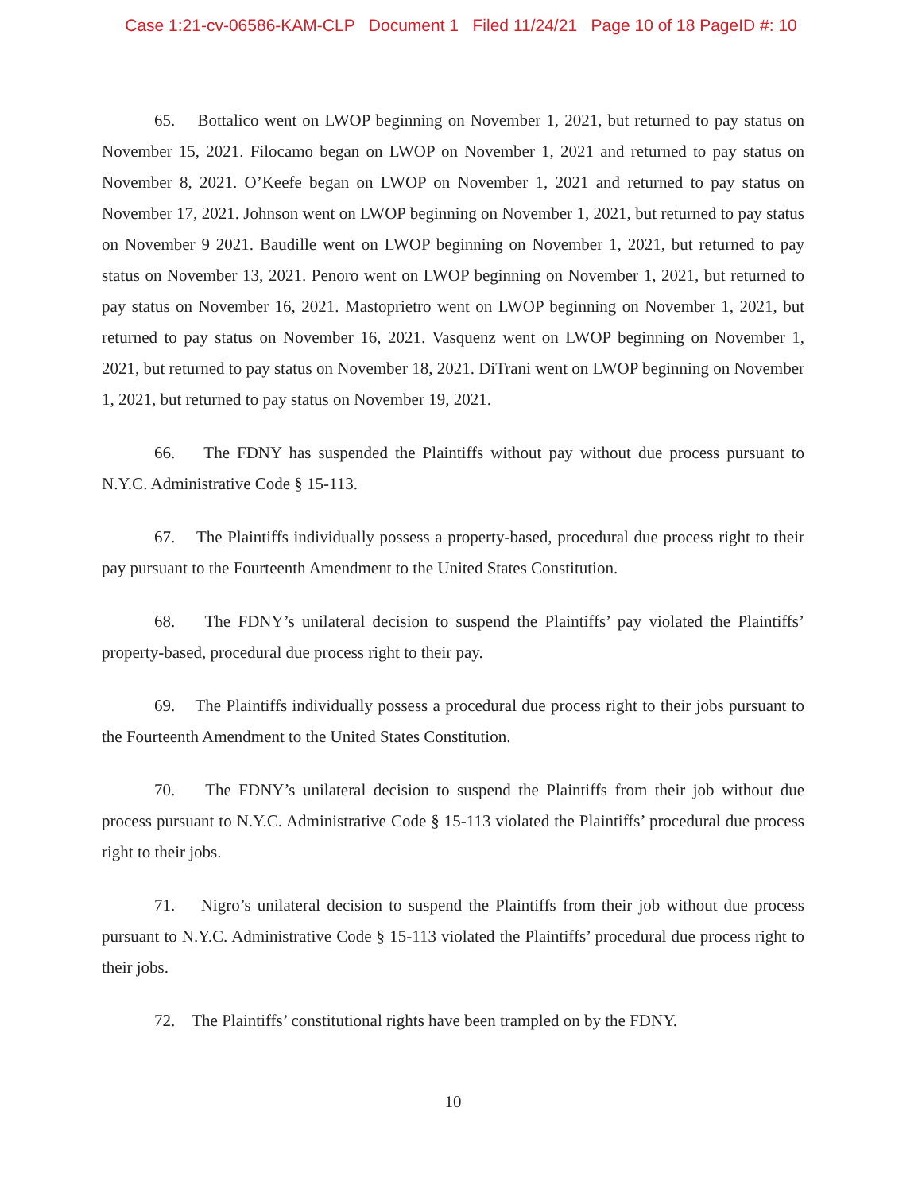Case 1:21-cv-06586-KAM-CLP Document 1 Filed 11/24/21 Page 10 of 18 PageID #: 10
65. Bottalico went on LWOP beginning on November 1, 2021, but returned to pay status on November 15, 2021. Filocamo began on LWOP on November 1, 2021 and returned to pay status on November 8, 2021. O’Keefe began on LWOP on November 1, 2021 and returned to pay status on November 17, 2021. Johnson went on LWOP beginning on November 1, 2021, but returned to pay status on November 9 2021. Baudille went on LWOP beginning on November 1, 2021, but returned to pay status on November 13, 2021. Penoro went on LWOP beginning on November 1, 2021, but returned to pay status on November 16, 2021. Mastoprietro went on LWOP beginning on November 1, 2021, but returned to pay status on November 16, 2021. Vasquenz went on LWOP beginning on November 1, 2021, but returned to pay status on November 18, 2021. DiTrani went on LWOP beginning on November 1, 2021, but returned to pay status on November 19, 2021.
66. The FDNY has suspended the Plaintiffs without pay without due process pursuant to N.Y.C. Administrative Code § 15-113.
67. The Plaintiffs individually possess a property-based, procedural due process right to their pay pursuant to the Fourteenth Amendment to the United States Constitution.
68. The FDNY’s unilateral decision to suspend the Plaintiffs’ pay violated the Plaintiffs’ property-based, procedural due process right to their pay.
69. The Plaintiffs individually possess a procedural due process right to their jobs pursuant to the Fourteenth Amendment to the United States Constitution.
70. The FDNY’s unilateral decision to suspend the Plaintiffs from their job without due process pursuant to N.Y.C. Administrative Code § 15-113 violated the Plaintiffs’ procedural due process right to their jobs.
71. Nigro’s unilateral decision to suspend the Plaintiffs from their job without due process pursuant to N.Y.C. Administrative Code § 15-113 violated the Plaintiffs’ procedural due process right to their jobs.
72. The Plaintiffs’ constitutional rights have been trampled on by the FDNY.
10